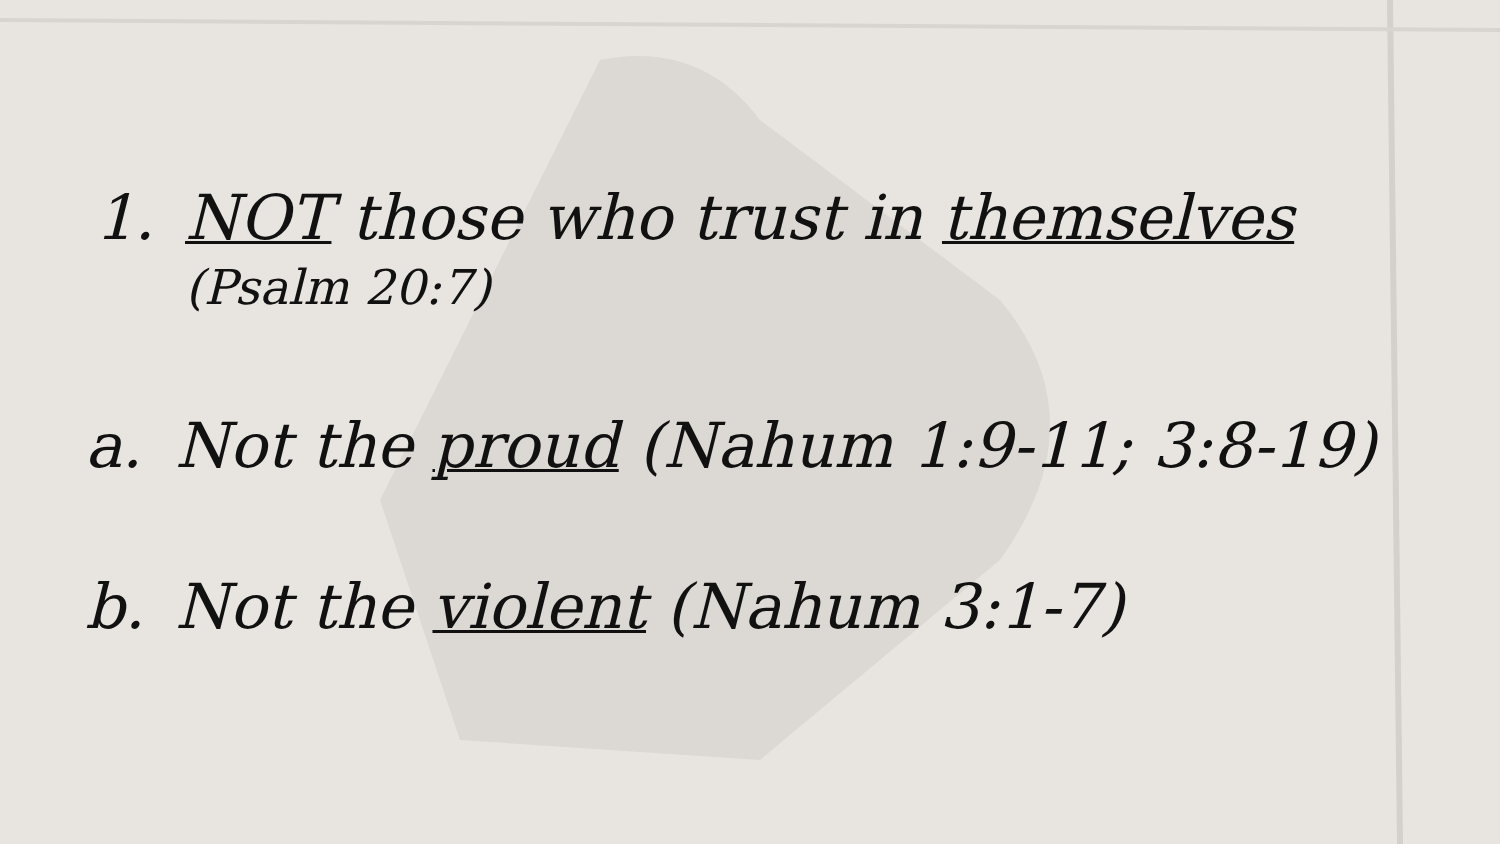1. NOT those who trust in themselves
(Psalm 20:7)
a. Not the proud (Nahum 1:9-11; 3:8-19)
b. Not the violent (Nahum 3:1-7)